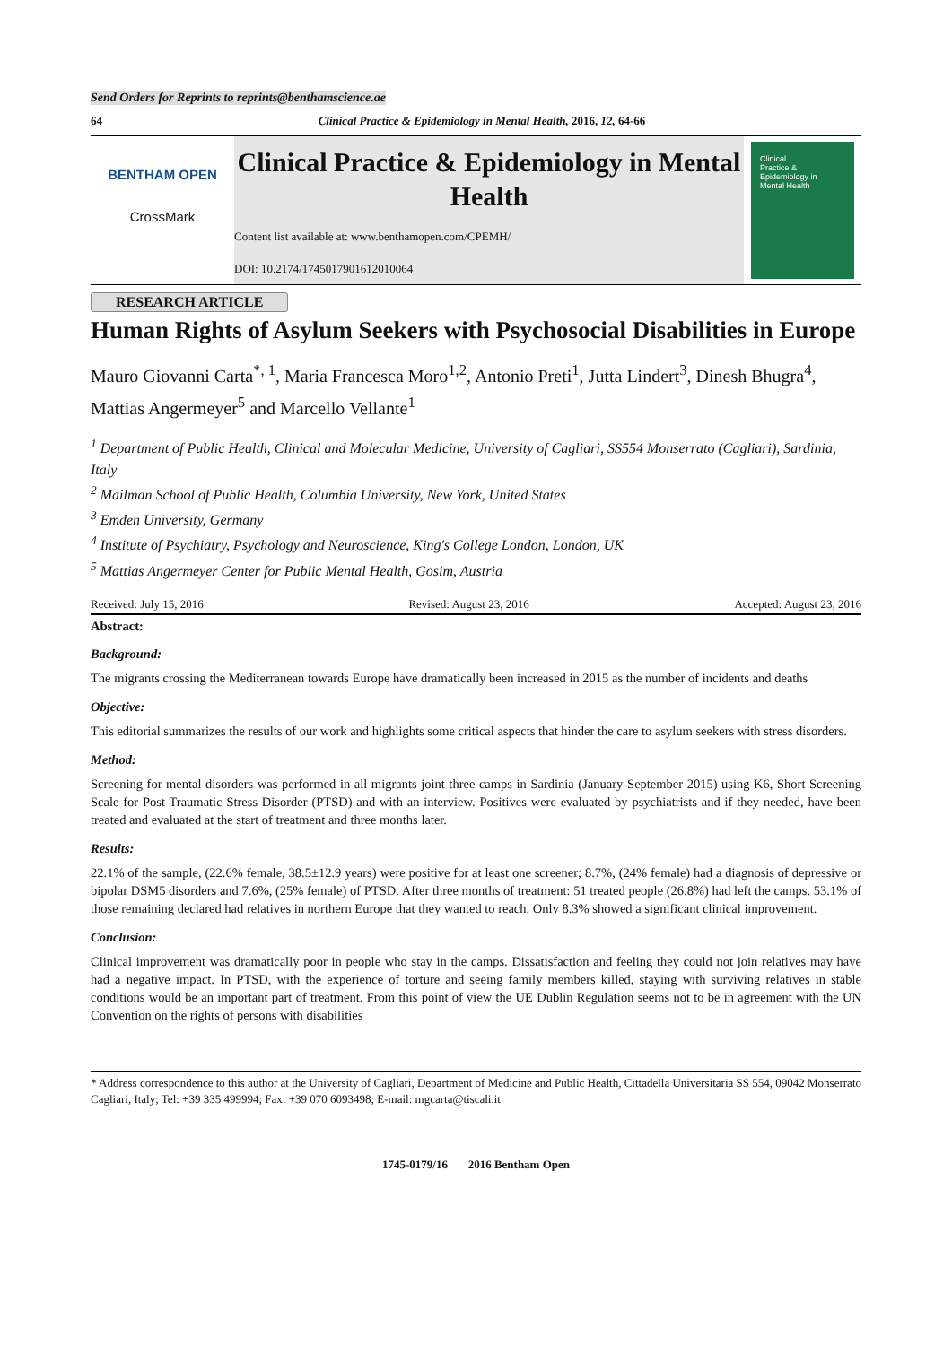Send Orders for Reprints to reprints@benthamscience.ae
64 Clinical Practice & Epidemiology in Mental Health, 2016, 12, 64-66
BENTHAM OPEN
CrossMark
Clinical Practice & Epidemiology in Mental Health
Content list available at: www.benthamopen.com/CPEMH/
DOI: 10.2174/1745017901612010064
Clinical
Practice &
Epidemiology in
Mental Health
RESEARCH ARTICLE
Human Rights of Asylum Seekers with Psychosocial Disabilities in Europe
Mauro Giovanni Carta<sup>*, 1</sup>, Maria Francesca Moro<sup>1,2</sup>, Antonio Preti<sup>1</sup>, Jutta Lindert<sup>3</sup>, Dinesh Bhugra<sup>4</sup>, Mattias Angermeyer<sup>5</sup> and Marcello Vellante<sup>1</sup>
<sup>1</sup> Department of Public Health, Clinical and Molecular Medicine, University of Cagliari, SS554 Monserrato (Cagliari), Sardinia, Italy
<sup>2</sup> Mailman School of Public Health, Columbia University, New York, United States
<sup>3</sup> Emden University, Germany
<sup>4</sup> Institute of Psychiatry, Psychology and Neuroscience, King's College London, London, UK
<sup>5</sup> Mattias Angermeyer Center for Public Mental Health, Gosim, Austria
Received: July 15, 2016 Revised: August 23, 2016 Accepted: August 23, 2016
Abstract:
Background:
The migrants crossing the Mediterranean towards Europe have dramatically been increased in 2015 as the number of incidents and deaths
Objective:
This editorial summarizes the results of our work and highlights some critical aspects that hinder the care to asylum seekers with stress disorders.
Method:
Screening for mental disorders was performed in all migrants joint three camps in Sardinia (January-September 2015) using K6, Short Screening Scale for Post Traumatic Stress Disorder (PTSD) and with an interview. Positives were evaluated by psychiatrists and if they needed, have been treated and evaluated at the start of treatment and three months later.
Results:
22.1% of the sample, (22.6% female, 38.5±12.9 years) were positive for at least one screener; 8.7%, (24% female) had a diagnosis of depressive or bipolar DSM5 disorders and 7.6%, (25% female) of PTSD. After three months of treatment: 51 treated people (26.8%) had left the camps. 53.1% of those remaining declared had relatives in northern Europe that they wanted to reach. Only 8.3% showed a significant clinical improvement.
Conclusion:
Clinical improvement was dramatically poor in people who stay in the camps. Dissatisfaction and feeling they could not join relatives may have had a negative impact. In PTSD, with the experience of torture and seeing family members killed, staying with surviving relatives in stable conditions would be an important part of treatment. From this point of view the UE Dublin Regulation seems not to be in agreement with the UN Convention on the rights of persons with disabilities
* Address correspondence to this author at the University of Cagliari, Department of Medicine and Public Health, Cittadella Universitaria SS 554, 09042 Monserrato Cagliari, Italy; Tel: +39 335 499994; Fax: +39 070 6093498; E-mail: mgcarta@tiscali.it
1745-0179/16 2016 Bentham Open